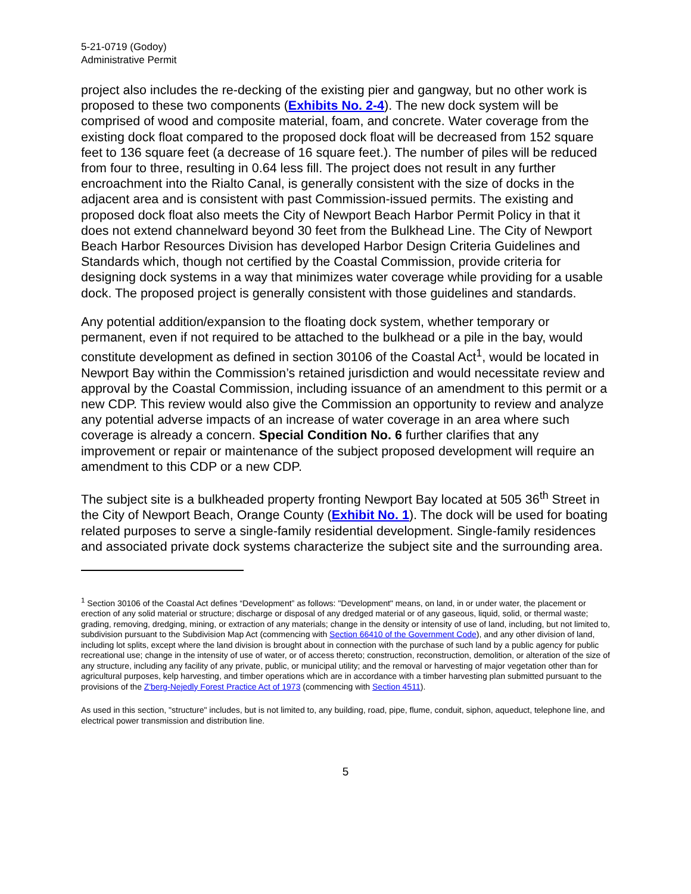5-21-0719 (Godoy)
Administrative Permit
project also includes the re-decking of the existing pier and gangway, but no other work is proposed to these two components (Exhibits No. 2-4). The new dock system will be comprised of wood and composite material, foam, and concrete. Water coverage from the existing dock float compared to the proposed dock float will be decreased from 152 square feet to 136 square feet (a decrease of 16 square feet.). The number of piles will be reduced from four to three, resulting in 0.64 less fill. The project does not result in any further encroachment into the Rialto Canal, is generally consistent with the size of docks in the adjacent area and is consistent with past Commission-issued permits. The existing and proposed dock float also meets the City of Newport Beach Harbor Permit Policy in that it does not extend channelward beyond 30 feet from the Bulkhead Line. The City of Newport Beach Harbor Resources Division has developed Harbor Design Criteria Guidelines and Standards which, though not certified by the Coastal Commission, provide criteria for designing dock systems in a way that minimizes water coverage while providing for a usable dock. The proposed project is generally consistent with those guidelines and standards.
Any potential addition/expansion to the floating dock system, whether temporary or permanent, even if not required to be attached to the bulkhead or a pile in the bay, would constitute development as defined in section 30106 of the Coastal Act<sup>1</sup>, would be located in Newport Bay within the Commission’s retained jurisdiction and would necessitate review and approval by the Coastal Commission, including issuance of an amendment to this permit or a new CDP. This review would also give the Commission an opportunity to review and analyze any potential adverse impacts of an increase of water coverage in an area where such coverage is already a concern. Special Condition No. 6 further clarifies that any improvement or repair or maintenance of the subject proposed development will require an amendment to this CDP or a new CDP.
The subject site is a bulkheaded property fronting Newport Bay located at 505 36<sup>th</sup> Street in the City of Newport Beach, Orange County (Exhibit No. 1). The dock will be used for boating related purposes to serve a single-family residential development. Single-family residences and associated private dock systems characterize the subject site and the surrounding area.
<sup>1</sup> Section 30106 of the Coastal Act defines “Development” as follows: "Development" means, on land, in or under water, the placement or erection of any solid material or structure; discharge or disposal of any dredged material or of any gaseous, liquid, solid, or thermal waste; grading, removing, dredging, mining, or extraction of any materials; change in the density or intensity of use of land, including, but not limited to, subdivision pursuant to the Subdivision Map Act (commencing with Section 66410 of the Government Code), and any other division of land, including lot splits, except where the land division is brought about in connection with the purchase of such land by a public agency for public recreational use; change in the intensity of use of water, or of access thereto; construction, reconstruction, demolition, or alteration of the size of any structure, including any facility of any private, public, or municipal utility; and the removal or harvesting of major vegetation other than for agricultural purposes, kelp harvesting, and timber operations which are in accordance with a timber harvesting plan submitted pursuant to the provisions of the Z'berg-Nejedly Forest Practice Act of 1973 (commencing with Section 4511).
As used in this section, "structure" includes, but is not limited to, any building, road, pipe, flume, conduit, siphon, aqueduct, telephone line, and electrical power transmission and distribution line.
5